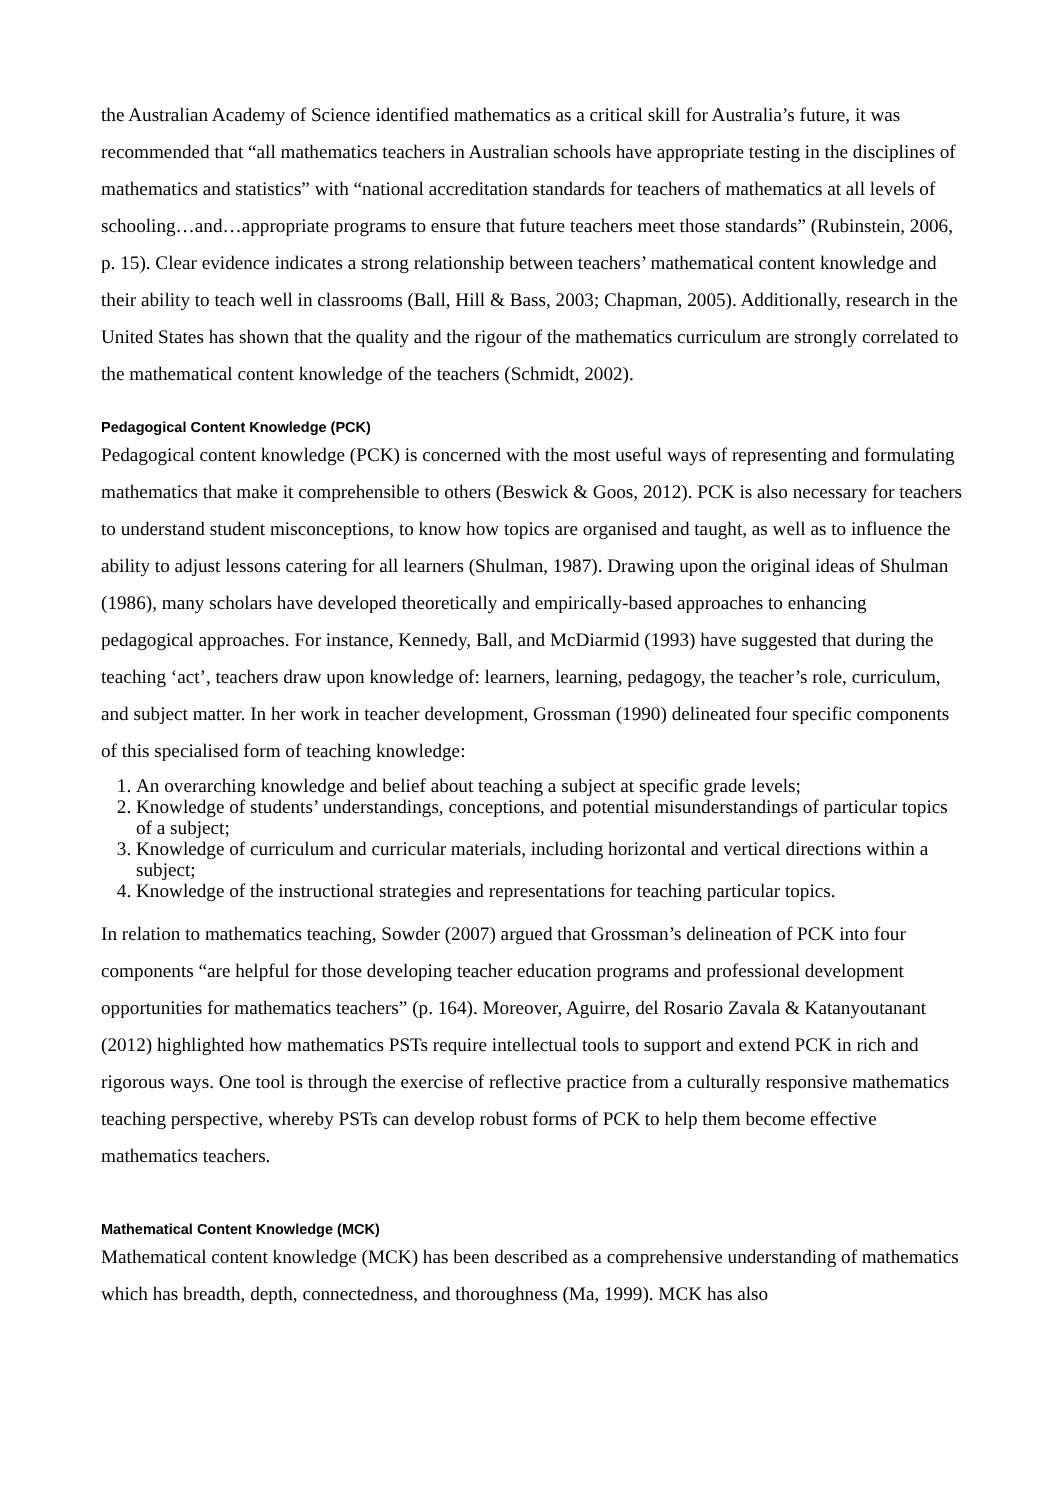the Australian Academy of Science identified mathematics as a critical skill for Australia’s future, it was recommended that “all mathematics teachers in Australian schools have appropriate testing in the disciplines of mathematics and statistics” with “national accreditation standards for teachers of mathematics at all levels of schooling…and…appropriate programs to ensure that future teachers meet those standards” (Rubinstein, 2006, p. 15). Clear evidence indicates a strong relationship between teachers’ mathematical content knowledge and their ability to teach well in classrooms (Ball, Hill & Bass, 2003; Chapman, 2005). Additionally, research in the United States has shown that the quality and the rigour of the mathematics curriculum are strongly correlated to the mathematical content knowledge of the teachers (Schmidt, 2002).
Pedagogical Content Knowledge (PCK)
Pedagogical content knowledge (PCK) is concerned with the most useful ways of representing and formulating mathematics that make it comprehensible to others (Beswick & Goos, 2012). PCK is also necessary for teachers to understand student misconceptions, to know how topics are organised and taught, as well as to influence the ability to adjust lessons catering for all learners (Shulman, 1987). Drawing upon the original ideas of Shulman (1986), many scholars have developed theoretically and empirically-based approaches to enhancing pedagogical approaches. For instance, Kennedy, Ball, and McDiarmid (1993) have suggested that during the teaching ‘act’, teachers draw upon knowledge of: learners, learning, pedagogy, the teacher’s role, curriculum, and subject matter. In her work in teacher development, Grossman (1990) delineated four specific components of this specialised form of teaching knowledge:
1. An overarching knowledge and belief about teaching a subject at specific grade levels;
2. Knowledge of students’ understandings, conceptions, and potential misunderstandings of particular topics of a subject;
3. Knowledge of curriculum and curricular materials, including horizontal and vertical directions within a subject;
4. Knowledge of the instructional strategies and representations for teaching particular topics.
In relation to mathematics teaching, Sowder (2007) argued that Grossman’s delineation of PCK into four components “are helpful for those developing teacher education programs and professional development opportunities for mathematics teachers” (p. 164). Moreover, Aguirre, del Rosario Zavala & Katanyoutanant (2012) highlighted how mathematics PSTs require intellectual tools to support and extend PCK in rich and rigorous ways. One tool is through the exercise of reflective practice from a culturally responsive mathematics teaching perspective, whereby PSTs can develop robust forms of PCK to help them become effective mathematics teachers.
Mathematical Content Knowledge (MCK)
Mathematical content knowledge (MCK) has been described as a comprehensive understanding of mathematics which has breadth, depth, connectedness, and thoroughness (Ma, 1999). MCK has also